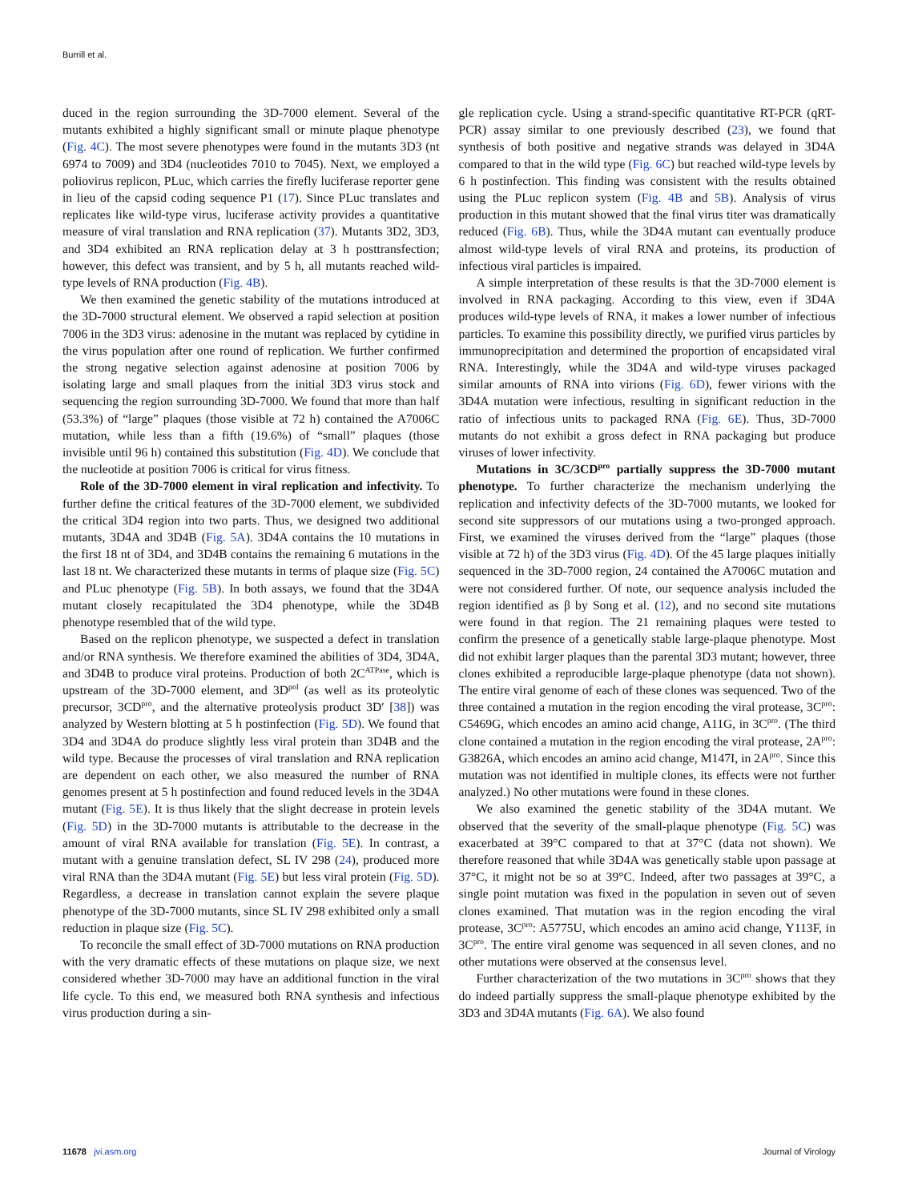Burrill et al.
duced in the region surrounding the 3D-7000 element. Several of the mutants exhibited a highly significant small or minute plaque phenotype (Fig. 4C). The most severe phenotypes were found in the mutants 3D3 (nt 6974 to 7009) and 3D4 (nucleotides 7010 to 7045). Next, we employed a poliovirus replicon, PLuc, which carries the firefly luciferase reporter gene in lieu of the capsid coding sequence P1 (17). Since PLuc translates and replicates like wild-type virus, luciferase activity provides a quantitative measure of viral translation and RNA replication (37). Mutants 3D2, 3D3, and 3D4 exhibited an RNA replication delay at 3 h posttransfection; however, this defect was transient, and by 5 h, all mutants reached wild-type levels of RNA production (Fig. 4B).
We then examined the genetic stability of the mutations introduced at the 3D-7000 structural element. We observed a rapid selection at position 7006 in the 3D3 virus: adenosine in the mutant was replaced by cytidine in the virus population after one round of replication. We further confirmed the strong negative selection against adenosine at position 7006 by isolating large and small plaques from the initial 3D3 virus stock and sequencing the region surrounding 3D-7000. We found that more than half (53.3%) of “large” plaques (those visible at 72 h) contained the A7006C mutation, while less than a fifth (19.6%) of “small” plaques (those invisible until 96 h) contained this substitution (Fig. 4D). We conclude that the nucleotide at position 7006 is critical for virus fitness.
Role of the 3D-7000 element in viral replication and infectivity. To further define the critical features of the 3D-7000 element, we subdivided the critical 3D4 region into two parts. Thus, we designed two additional mutants, 3D4A and 3D4B (Fig. 5A). 3D4A contains the 10 mutations in the first 18 nt of 3D4, and 3D4B contains the remaining 6 mutations in the last 18 nt. We characterized these mutants in terms of plaque size (Fig. 5C) and PLuc phenotype (Fig. 5B). In both assays, we found that the 3D4A mutant closely recapitulated the 3D4 phenotype, while the 3D4B phenotype resembled that of the wild type.
Based on the replicon phenotype, we suspected a defect in translation and/or RNA synthesis. We therefore examined the abilities of 3D4, 3D4A, and 3D4B to produce viral proteins. Production of both 2C<sup>ATPase</sup>, which is upstream of the 3D-7000 element, and 3D<sup>pol</sup> (as well as its proteolytic precursor, 3CD<sup>pro</sup>, and the alternative proteolysis product 3D′ [38]) was analyzed by Western blotting at 5 h postinfection (Fig. 5D). We found that 3D4 and 3D4A do produce slightly less viral protein than 3D4B and the wild type. Because the processes of viral translation and RNA replication are dependent on each other, we also measured the number of RNA genomes present at 5 h postinfection and found reduced levels in the 3D4A mutant (Fig. 5E). It is thus likely that the slight decrease in protein levels (Fig. 5D) in the 3D-7000 mutants is attributable to the decrease in the amount of viral RNA available for translation (Fig. 5E). In contrast, a mutant with a genuine translation defect, SL IV 298 (24), produced more viral RNA than the 3D4A mutant (Fig. 5E) but less viral protein (Fig. 5D). Regardless, a decrease in translation cannot explain the severe plaque phenotype of the 3D-7000 mutants, since SL IV 298 exhibited only a small reduction in plaque size (Fig. 5C).
To reconcile the small effect of 3D-7000 mutations on RNA production with the very dramatic effects of these mutations on plaque size, we next considered whether 3D-7000 may have an additional function in the viral life cycle. To this end, we measured both RNA synthesis and infectious virus production during a sin-
gle replication cycle. Using a strand-specific quantitative RT-PCR (qRT-PCR) assay similar to one previously described (23), we found that synthesis of both positive and negative strands was delayed in 3D4A compared to that in the wild type (Fig. 6C) but reached wild-type levels by 6 h postinfection. This finding was consistent with the results obtained using the PLuc replicon system (Fig. 4B and 5B). Analysis of virus production in this mutant showed that the final virus titer was dramatically reduced (Fig. 6B). Thus, while the 3D4A mutant can eventually produce almost wild-type levels of viral RNA and proteins, its production of infectious viral particles is impaired.
A simple interpretation of these results is that the 3D-7000 element is involved in RNA packaging. According to this view, even if 3D4A produces wild-type levels of RNA, it makes a lower number of infectious particles. To examine this possibility directly, we purified virus particles by immunoprecipitation and determined the proportion of encapsidated viral RNA. Interestingly, while the 3D4A and wild-type viruses packaged similar amounts of RNA into virions (Fig. 6D), fewer virions with the 3D4A mutation were infectious, resulting in significant reduction in the ratio of infectious units to packaged RNA (Fig. 6E). Thus, 3D-7000 mutants do not exhibit a gross defect in RNA packaging but produce viruses of lower infectivity.
Mutations in 3C/3CD<sup>pro</sup> partially suppress the 3D-7000 mutant phenotype. To further characterize the mechanism underlying the replication and infectivity defects of the 3D-7000 mutants, we looked for second site suppressors of our mutations using a two-pronged approach. First, we examined the viruses derived from the “large” plaques (those visible at 72 h) of the 3D3 virus (Fig. 4D). Of the 45 large plaques initially sequenced in the 3D-7000 region, 24 contained the A7006C mutation and were not considered further. Of note, our sequence analysis included the region identified as β by Song et al. (12), and no second site mutations were found in that region. The 21 remaining plaques were tested to confirm the presence of a genetically stable large-plaque phenotype. Most did not exhibit larger plaques than the parental 3D3 mutant; however, three clones exhibited a reproducible large-plaque phenotype (data not shown). The entire viral genome of each of these clones was sequenced. Two of the three contained a mutation in the region encoding the viral protease, 3C<sup>pro</sup>: C5469G, which encodes an amino acid change, A11G, in 3C<sup>pro</sup>. (The third clone contained a mutation in the region encoding the viral protease, 2A<sup>pro</sup>: G3826A, which encodes an amino acid change, M147I, in 2A<sup>pro</sup>. Since this mutation was not identified in multiple clones, its effects were not further analyzed.) No other mutations were found in these clones.
We also examined the genetic stability of the 3D4A mutant. We observed that the severity of the small-plaque phenotype (Fig. 5C) was exacerbated at 39°C compared to that at 37°C (data not shown). We therefore reasoned that while 3D4A was genetically stable upon passage at 37°C, it might not be so at 39°C. Indeed, after two passages at 39°C, a single point mutation was fixed in the population in seven out of seven clones examined. That mutation was in the region encoding the viral protease, 3C<sup>pro</sup>: A5775U, which encodes an amino acid change, Y113F, in 3C<sup>pro</sup>. The entire viral genome was sequenced in all seven clones, and no other mutations were observed at the consensus level.
Further characterization of the two mutations in 3C<sup>pro</sup> shows that they do indeed partially suppress the small-plaque phenotype exhibited by the 3D3 and 3D4A mutants (Fig. 6A). We also found
11678 jvi.asm.org Journal of Virology